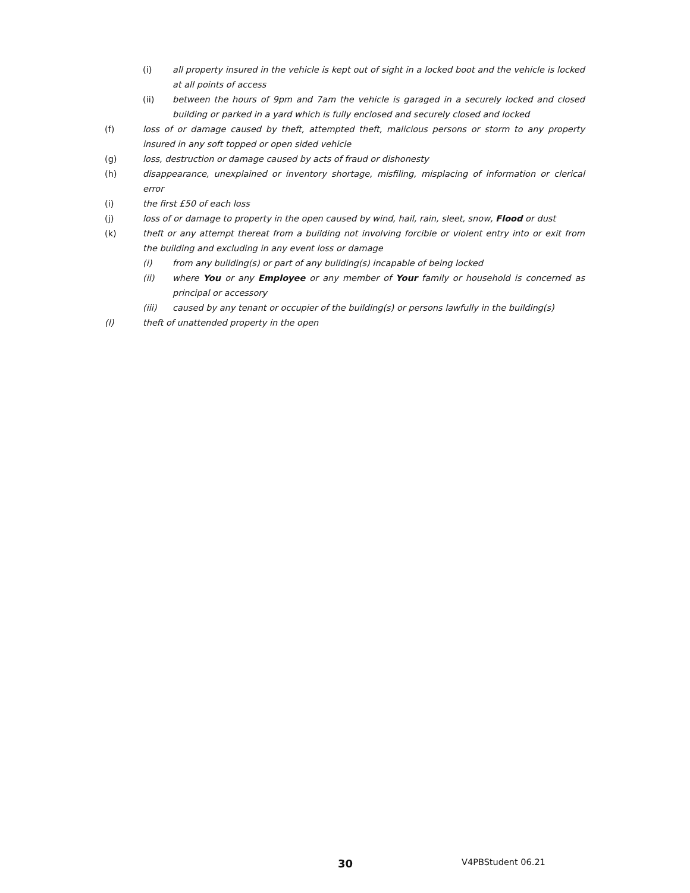(i) all property insured in the vehicle is kept out of sight in a locked boot and the vehicle is locked at all points of access
(ii) between the hours of 9pm and 7am the vehicle is garaged in a securely locked and closed building or parked in a yard which is fully enclosed and securely closed and locked
(f) loss of or damage caused by theft, attempted theft, malicious persons or storm to any property insured in any soft topped or open sided vehicle
(g) loss, destruction or damage caused by acts of fraud or dishonesty
(h) disappearance, unexplained or inventory shortage, misfiling, misplacing of information or clerical error
(i) the first £50 of each loss
(j) loss of or damage to property in the open caused by wind, hail, rain, sleet, snow, Flood or dust
(k) theft or any attempt thereat from a building not involving forcible or violent entry into or exit from the building and excluding in any event loss or damage
(i) from any building(s) or part of any building(s) incapable of being locked
(ii) where You or any Employee or any member of Your family or household is concerned as principal or accessory
(iii) caused by any tenant or occupier of the building(s) or persons lawfully in the building(s)
(l) theft of unattended property in the open
30 V4PBStudent 06.21